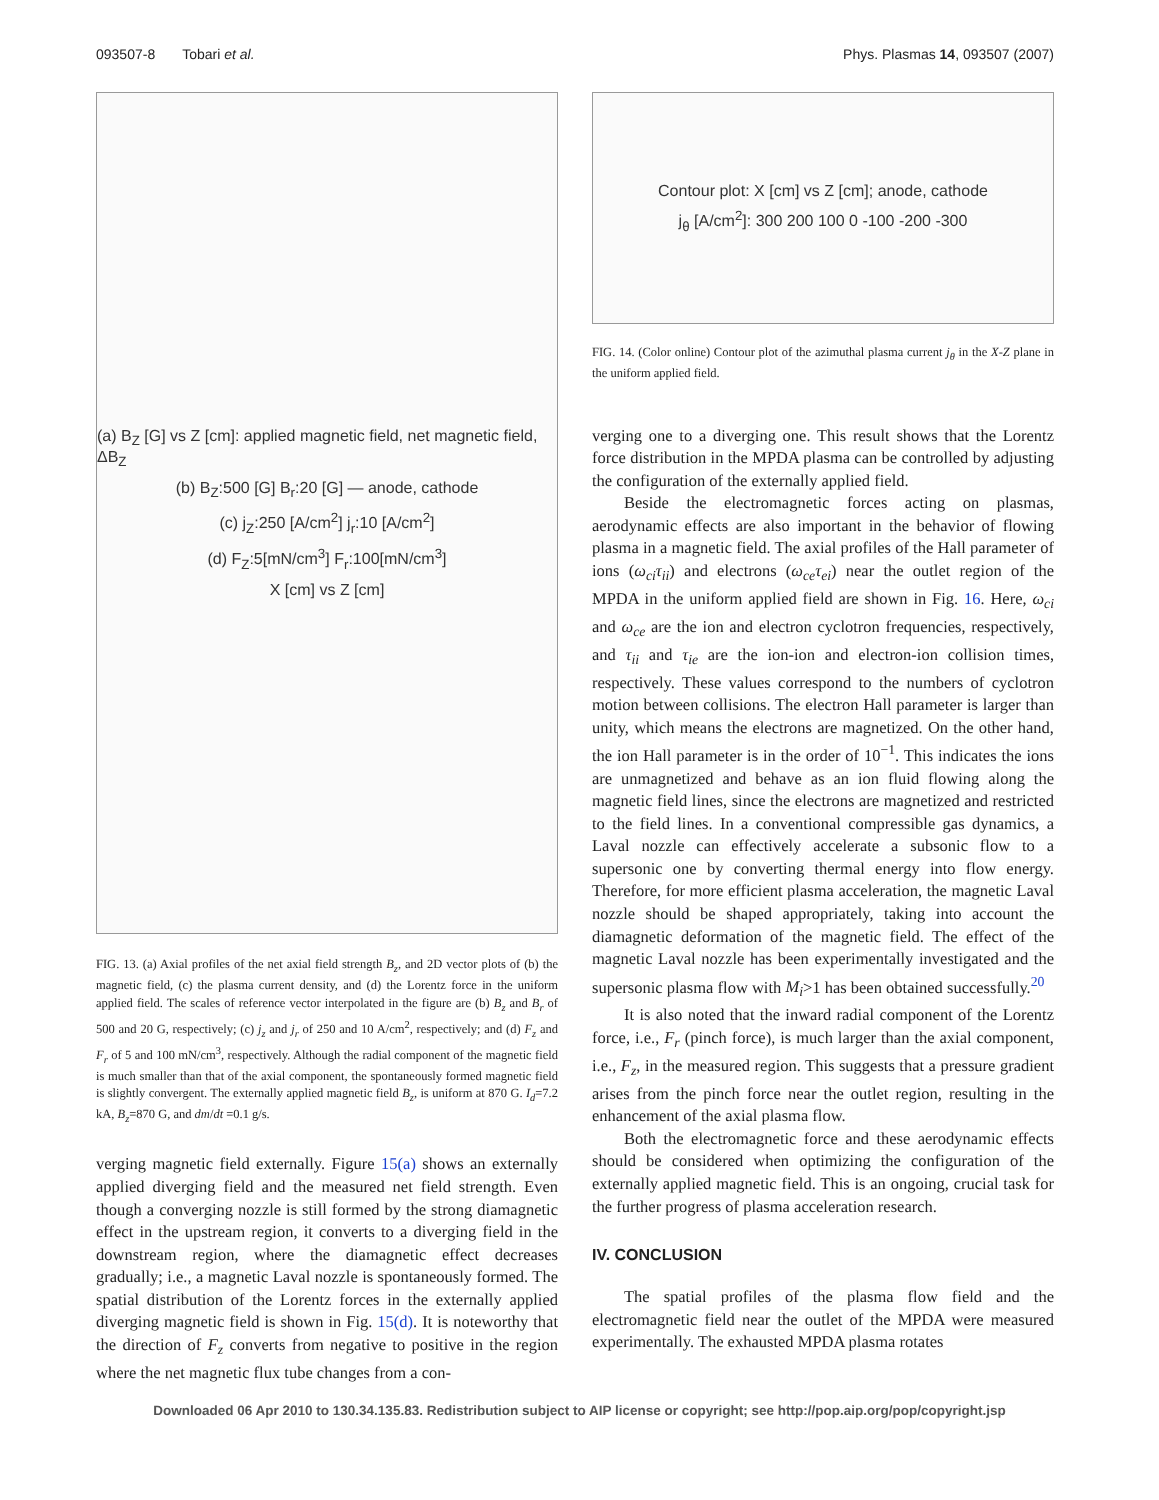093507-8 Tobari et al. Phys. Plasmas 14, 093507 (2007)
(a) B<sub>Z</sub> [G] vs Z [cm]: applied magnetic field, net magnetic field, ΔB<sub>Z</sub>
(b) B<sub>Z</sub>:500 [G] B<sub>r</sub>:20 [G] — anode, cathode
(c) j<sub>Z</sub>:250 [A/cm<sup>2</sup>] j<sub>r</sub>:10 [A/cm<sup>2</sup>]
(d) F<sub>Z</sub>:5[mN/cm<sup>3</sup>] F<sub>r</sub>:100[mN/cm<sup>3</sup>]
X [cm] vs Z [cm]
FIG. 13. (a) Axial profiles of the net axial field strength B<sub>z</sub>, and 2D vector plots of (b) the magnetic field, (c) the plasma current density, and (d) the Lorentz force in the uniform applied field. The scales of reference vector interpolated in the figure are (b) B<sub>z</sub> and B<sub>r</sub> of 500 and 20 G, respectively; (c) j<sub>z</sub> and j<sub>r</sub> of 250 and 10 A/cm<sup>2</sup>, respectively; and (d) F<sub>z</sub> and F<sub>r</sub> of 5 and 100 mN/cm<sup>3</sup>, respectively. Although the radial component of the magnetic field is much smaller than that of the axial component, the spontaneously formed magnetic field is slightly convergent. The externally applied magnetic field B<sub>z</sub>, is uniform at 870 G. I<sub>d</sub>=7.2 kA, B<sub>z</sub>=870 G, and dm/dt =0.1 g/s.
verging magnetic field externally. Figure 15(a) shows an externally applied diverging field and the measured net field strength. Even though a converging nozzle is still formed by the strong diamagnetic effect in the upstream region, it converts to a diverging field in the downstream region, where the diamagnetic effect decreases gradually; i.e., a magnetic Laval nozzle is spontaneously formed. The spatial distribution of the Lorentz forces in the externally applied diverging magnetic field is shown in Fig. 15(d). It is noteworthy that the direction of F<sub>z</sub> converts from negative to positive in the region where the net magnetic flux tube changes from a con-
Contour plot: X [cm] vs Z [cm]; anode, cathode
j<sub>θ</sub> [A/cm<sup>2</sup>]: 300 200 100 0 -100 -200 -300
FIG. 14. (Color online) Contour plot of the azimuthal plasma current j<sub>θ</sub> in the X-Z plane in the uniform applied field.
verging one to a diverging one. This result shows that the Lorentz force distribution in the MPDA plasma can be controlled by adjusting the configuration of the externally applied field.
Beside the electromagnetic forces acting on plasmas, aerodynamic effects are also important in the behavior of flowing plasma in a magnetic field. The axial profiles of the Hall parameter of ions (ω<sub>ci</sub>τ<sub>ii</sub>) and electrons (ω<sub>ce</sub>τ<sub>ei</sub>) near the outlet region of the MPDA in the uniform applied field are shown in Fig. 16. Here, ω<sub>ci</sub> and ω<sub>ce</sub> are the ion and electron cyclotron frequencies, respectively, and τ<sub>ii</sub> and τ<sub>ie</sub> are the ion-ion and electron-ion collision times, respectively. These values correspond to the numbers of cyclotron motion between collisions. The electron Hall parameter is larger than unity, which means the electrons are magnetized. On the other hand, the ion Hall parameter is in the order of 10<sup>−1</sup>. This indicates the ions are unmagnetized and behave as an ion fluid flowing along the magnetic field lines, since the electrons are magnetized and restricted to the field lines. In a conventional compressible gas dynamics, a Laval nozzle can effectively accelerate a subsonic flow to a supersonic one by converting thermal energy into flow energy. Therefore, for more efficient plasma acceleration, the magnetic Laval nozzle should be shaped appropriately, taking into account the diamagnetic deformation of the magnetic field. The effect of the magnetic Laval nozzle has been experimentally investigated and the supersonic plasma flow with M<sub>i</sub>>1 has been obtained successfully.<sup>20</sup>
It is also noted that the inward radial component of the Lorentz force, i.e., F<sub>r</sub> (pinch force), is much larger than the axial component, i.e., F<sub>z</sub>, in the measured region. This suggests that a pressure gradient arises from the pinch force near the outlet region, resulting in the enhancement of the axial plasma flow.
Both the electromagnetic force and these aerodynamic effects should be considered when optimizing the configuration of the externally applied magnetic field. This is an ongoing, crucial task for the further progress of plasma acceleration research.
IV. CONCLUSION
The spatial profiles of the plasma flow field and the electromagnetic field near the outlet of the MPDA were measured experimentally. The exhausted MPDA plasma rotates
Downloaded 06 Apr 2010 to 130.34.135.83. Redistribution subject to AIP license or copyright; see http://pop.aip.org/pop/copyright.jsp